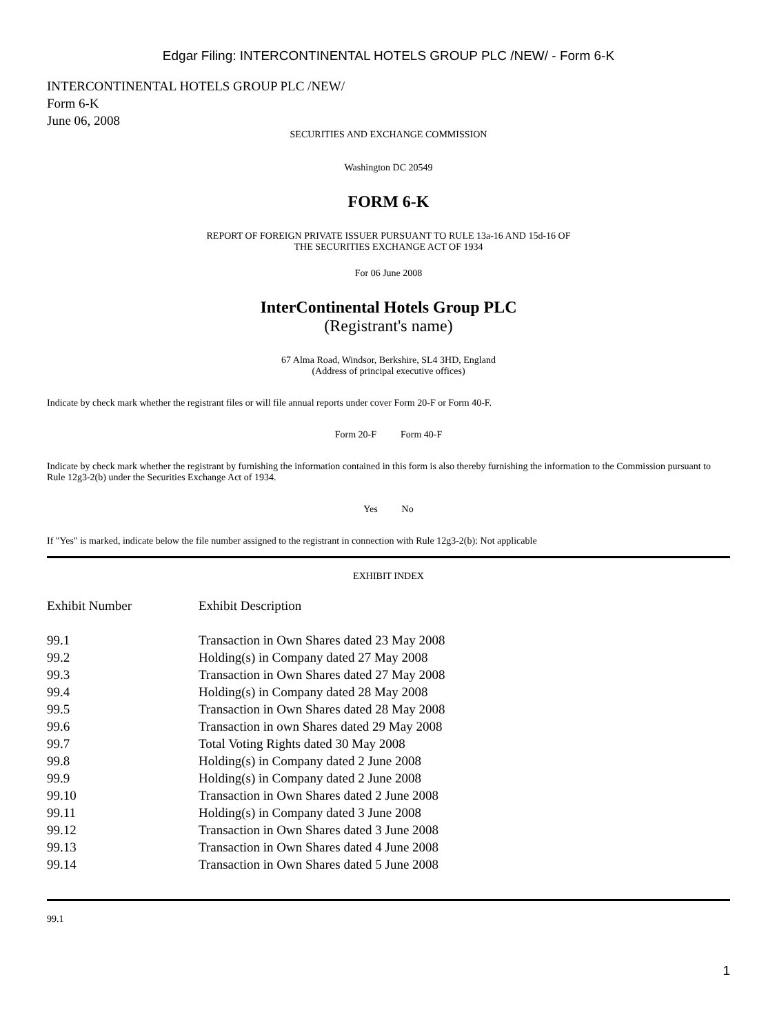Edgar Filing: INTERCONTINENTAL HOTELS GROUP PLC /NEW/ - Form 6-K
INTERCONTINENTAL HOTELS GROUP PLC /NEW/
Form 6-K
June 06, 2008
SECURITIES AND EXCHANGE COMMISSION
Washington DC 20549
FORM 6-K
REPORT OF FOREIGN PRIVATE ISSUER PURSUANT TO RULE 13a-16 AND 15d-16 OF
THE SECURITIES EXCHANGE ACT OF 1934
For 06 June 2008
InterContinental Hotels Group PLC
(Registrant's name)
67 Alma Road, Windsor, Berkshire, SL4 3HD, England
(Address of principal executive offices)
Indicate by check mark whether the registrant files or will file annual reports under cover Form 20-F or Form 40-F.
Form 20-F Form 40-F
Indicate by check mark whether the registrant by furnishing the information contained in this form is also thereby furnishing the information to the Commission pursuant to Rule 12g3-2(b) under the Securities Exchange Act of 1934.
Yes No
If "Yes" is marked, indicate below the file number assigned to the registrant in connection with Rule 12g3-2(b): Not applicable
EXHIBIT INDEX
| Exhibit Number | Exhibit Description |
| --- | --- |
| 99.1 | Transaction in Own Shares dated 23 May 2008 |
| 99.2 | Holding(s) in Company dated 27 May 2008 |
| 99.3 | Transaction in Own Shares dated 27 May 2008 |
| 99.4 | Holding(s) in Company dated 28 May 2008 |
| 99.5 | Transaction in Own Shares dated 28 May 2008 |
| 99.6 | Transaction in own Shares dated 29 May 2008 |
| 99.7 | Total Voting Rights dated 30 May 2008 |
| 99.8 | Holding(s) in Company dated 2 June 2008 |
| 99.9 | Holding(s) in Company dated 2 June 2008 |
| 99.10 | Transaction in Own Shares dated 2 June 2008 |
| 99.11 | Holding(s) in Company dated 3 June 2008 |
| 99.12 | Transaction in Own Shares dated 3 June 2008 |
| 99.13 | Transaction in Own Shares dated 4 June 2008 |
| 99.14 | Transaction in Own Shares dated 5 June 2008 |
99.1
1